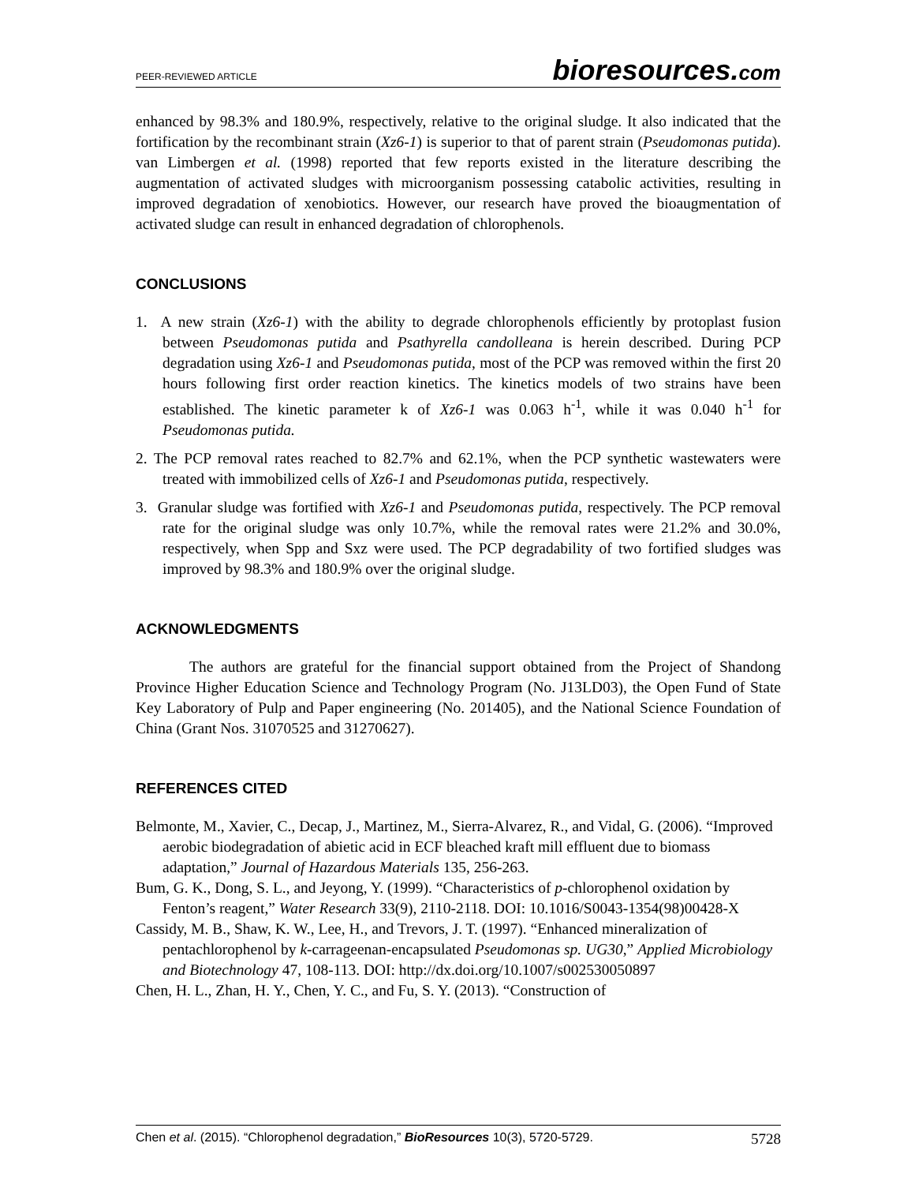PEER-REVIEWED ARTICLE bioresources.com
enhanced by 98.3% and 180.9%, respectively, relative to the original sludge. It also indicated that the fortification by the recombinant strain (Xz6-1) is superior to that of parent strain (Pseudomonas putida). van Limbergen et al. (1998) reported that few reports existed in the literature describing the augmentation of activated sludges with microorganism possessing catabolic activities, resulting in improved degradation of xenobiotics. However, our research have proved the bioaugmentation of activated sludge can result in enhanced degradation of chlorophenols.
CONCLUSIONS
1. A new strain (Xz6-1) with the ability to degrade chlorophenols efficiently by protoplast fusion between Pseudomonas putida and Psathyrella candolleana is herein described. During PCP degradation using Xz6-1 and Pseudomonas putida, most of the PCP was removed within the first 20 hours following first order reaction kinetics. The kinetics models of two strains have been established. The kinetic parameter k of Xz6-1 was 0.063 h<sup>-1</sup>, while it was 0.040 h<sup>-1</sup> for Pseudomonas putida.
2. The PCP removal rates reached to 82.7% and 62.1%, when the PCP synthetic wastewaters were treated with immobilized cells of Xz6-1 and Pseudomonas putida, respectively.
3. Granular sludge was fortified with Xz6-1 and Pseudomonas putida, respectively. The PCP removal rate for the original sludge was only 10.7%, while the removal rates were 21.2% and 30.0%, respectively, when Spp and Sxz were used. The PCP degradability of two fortified sludges was improved by 98.3% and 180.9% over the original sludge.
ACKNOWLEDGMENTS
The authors are grateful for the financial support obtained from the Project of Shandong Province Higher Education Science and Technology Program (No. J13LD03), the Open Fund of State Key Laboratory of Pulp and Paper engineering (No. 201405), and the National Science Foundation of China (Grant Nos. 31070525 and 31270627).
REFERENCES CITED
Belmonte, M., Xavier, C., Decap, J., Martinez, M., Sierra-Alvarez, R., and Vidal, G. (2006). “Improved aerobic biodegradation of abietic acid in ECF bleached kraft mill effluent due to biomass adaptation,” Journal of Hazardous Materials 135, 256-263.
Bum, G. K., Dong, S. L., and Jeyong, Y. (1999). “Characteristics of p-chlorophenol oxidation by Fenton’s reagent,” Water Research 33(9), 2110-2118. DOI: 10.1016/S0043-1354(98)00428-X
Cassidy, M. B., Shaw, K. W., Lee, H., and Trevors, J. T. (1997). “Enhanced mineralization of pentachlorophenol by k-carrageenan-encapsulated Pseudomonas sp. UG30,” Applied Microbiology and Biotechnology 47, 108-113. DOI: http://dx.doi.org/10.1007/s002530050897
Chen, H. L., Zhan, H. Y., Chen, Y. C., and Fu, S. Y. (2013). “Construction of
Chen et al. (2015). “Chlorophenol degradation,” BioResources 10(3), 5720-5729. 5728